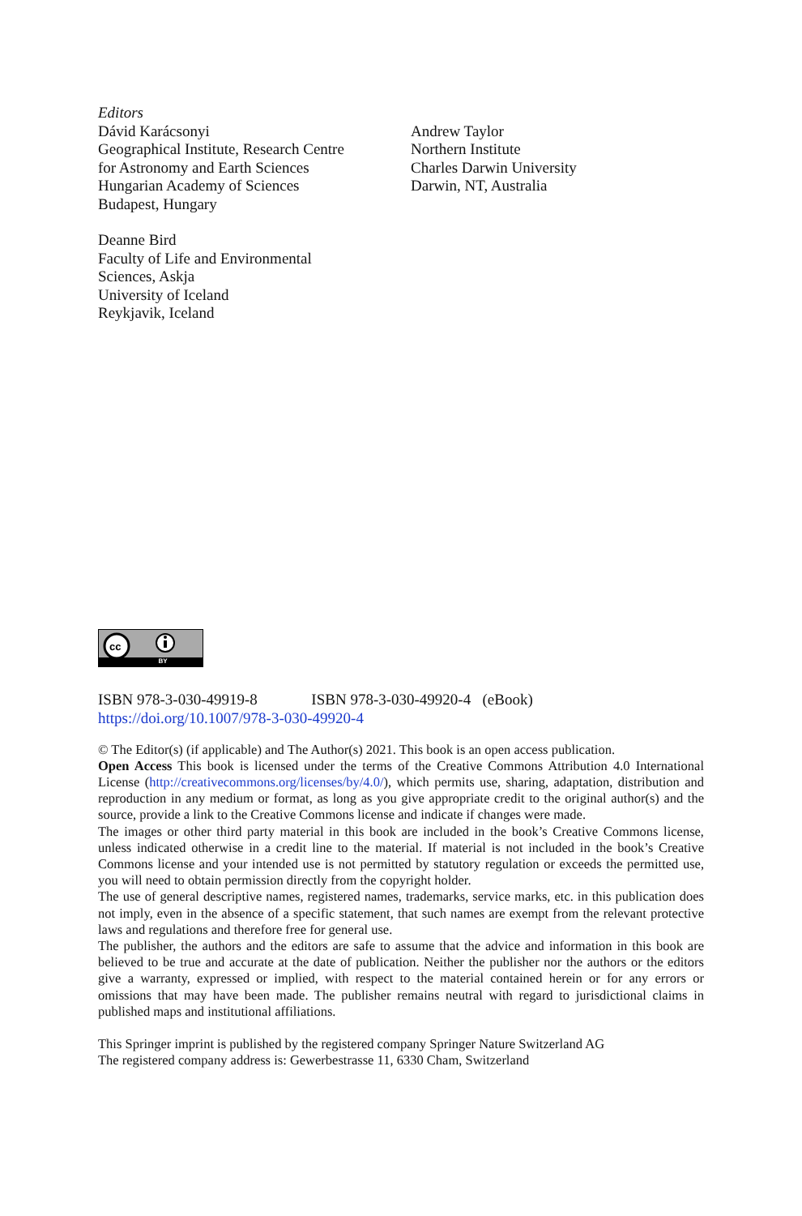Editors
Dávid Karácsonyi
Geographical Institute, Research Centre
for Astronomy and Earth Sciences
Hungarian Academy of Sciences
Budapest, Hungary
Deanne Bird
Faculty of Life and Environmental
Sciences, Askja
University of Iceland
Reykjavik, Iceland
Andrew Taylor
Northern Institute
Charles Darwin University
Darwin, NT, Australia
cc
BY
ISBN 978-3-030-49919-8 ISBN 978-3-030-49920-4 (eBook)
https://doi.org/10.1007/978-3-030-49920-4
© The Editor(s) (if applicable) and The Author(s) 2021. This book is an open access publication.
Open Access This book is licensed under the terms of the Creative Commons Attribution 4.0 International License (http://creativecommons.org/licenses/by/4.0/), which permits use, sharing, adaptation, distribution and reproduction in any medium or format, as long as you give appropriate credit to the original author(s) and the source, provide a link to the Creative Commons license and indicate if changes were made.
The images or other third party material in this book are included in the book’s Creative Commons license, unless indicated otherwise in a credit line to the material. If material is not included in the book’s Creative Commons license and your intended use is not permitted by statutory regulation or exceeds the permitted use, you will need to obtain permission directly from the copyright holder.
The use of general descriptive names, registered names, trademarks, service marks, etc. in this publication does not imply, even in the absence of a specific statement, that such names are exempt from the relevant protective laws and regulations and therefore free for general use.
The publisher, the authors and the editors are safe to assume that the advice and information in this book are believed to be true and accurate at the date of publication. Neither the publisher nor the authors or the editors give a warranty, expressed or implied, with respect to the material contained herein or for any errors or omissions that may have been made. The publisher remains neutral with regard to jurisdictional claims in published maps and institutional affiliations.
This Springer imprint is published by the registered company Springer Nature Switzerland AG
The registered company address is: Gewerbestrasse 11, 6330 Cham, Switzerland